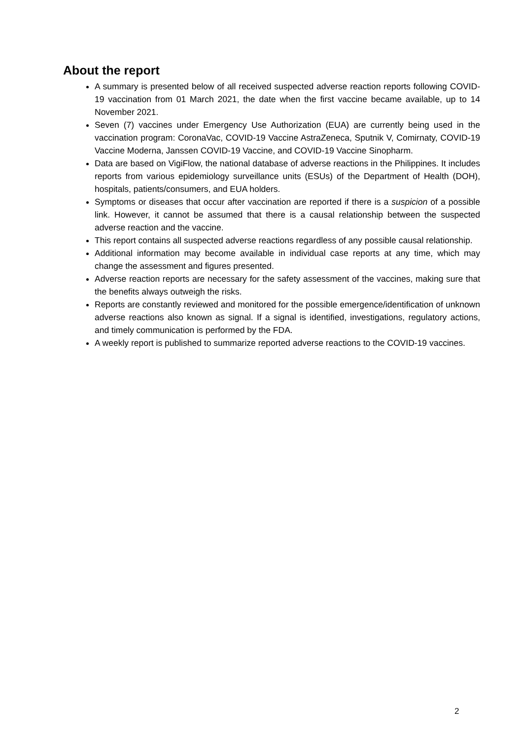About the report
A summary is presented below of all received suspected adverse reaction reports following COVID-19 vaccination from 01 March 2021, the date when the first vaccine became available, up to 14 November 2021.
Seven (7) vaccines under Emergency Use Authorization (EUA) are currently being used in the vaccination program: CoronaVac, COVID-19 Vaccine AstraZeneca, Sputnik V, Comirnaty, COVID-19 Vaccine Moderna, Janssen COVID-19 Vaccine, and COVID-19 Vaccine Sinopharm.
Data are based on VigiFlow, the national database of adverse reactions in the Philippines. It includes reports from various epidemiology surveillance units (ESUs) of the Department of Health (DOH), hospitals, patients/consumers, and EUA holders.
Symptoms or diseases that occur after vaccination are reported if there is a suspicion of a possible link. However, it cannot be assumed that there is a causal relationship between the suspected adverse reaction and the vaccine.
This report contains all suspected adverse reactions regardless of any possible causal relationship.
Additional information may become available in individual case reports at any time, which may change the assessment and figures presented.
Adverse reaction reports are necessary for the safety assessment of the vaccines, making sure that the benefits always outweigh the risks.
Reports are constantly reviewed and monitored for the possible emergence/identification of unknown adverse reactions also known as signal. If a signal is identified, investigations, regulatory actions, and timely communication is performed by the FDA.
A weekly report is published to summarize reported adverse reactions to the COVID-19 vaccines.
2